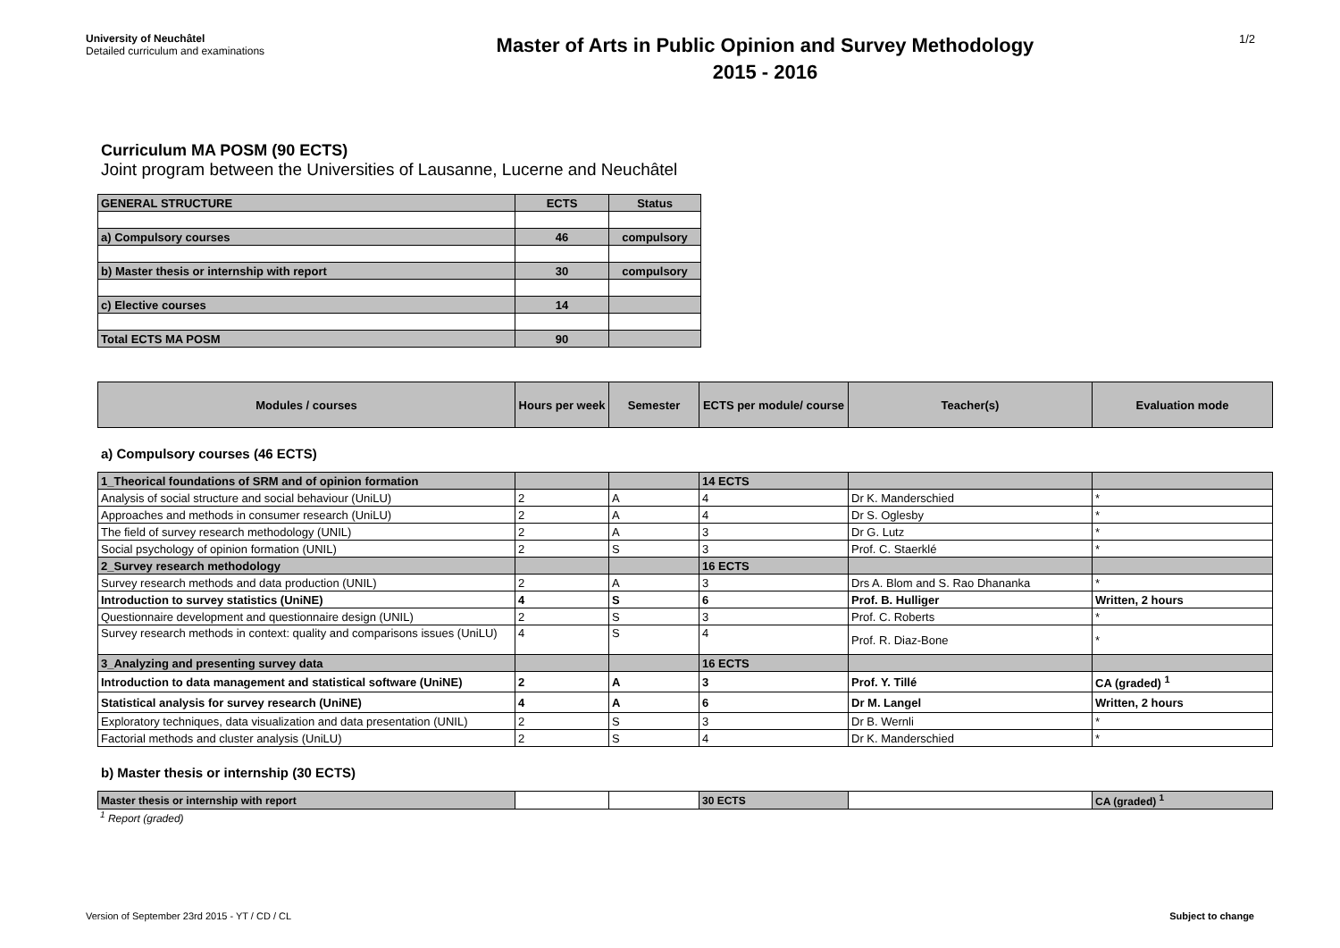University of Neuchâtel
Detailed curriculum and examinations
Master of Arts in Public Opinion and Survey Methodology
2015 - 2016
1/2
Curriculum MA POSM (90 ECTS)
Joint program between the Universities of Lausanne, Lucerne and Neuchâtel
| GENERAL STRUCTURE | ECTS | Status |
| --- | --- | --- |
| a) Compulsory courses | 46 | compulsory |
| b) Master thesis or internship with report | 30 | compulsory |
| c) Elective courses | 14 | |
| Total ECTS MA POSM | 90 | |
| Modules / courses | Hours per week | Semester | ECTS per module/ course | Teacher(s) | Evaluation mode |
| --- | --- | --- | --- | --- | --- |
a) Compulsory courses (46 ECTS)
| 1_Theorical foundations of SRM and of opinion formation | | | 14 ECTS | | |
| Analysis of social structure and social behaviour (UniLU) | 2 | A | 4 | Dr K. Manderschied | * |
| Approaches and methods in consumer research (UniLU) | 2 | A | 4 | Dr S. Oglesby | * |
| The field of survey research methodology (UNIL) | 2 | A | 3 | Dr G. Lutz | * |
| Social psychology of opinion formation (UNIL) | 2 | S | 3 | Prof. C. Staerklé | * |
| 2_Survey research methodology | | | 16 ECTS | | |
| Survey research methods and data production (UNIL) | 2 | A | 3 | Drs A. Blom and S. Rao Dhananka | * |
| Introduction to survey statistics (UniNE) | 4 | S | 6 | Prof. B. Hulliger | Written, 2 hours |
| Questionnaire development and questionnaire design (UNIL) | 2 | S | 3 | Prof. C. Roberts | * |
| Survey research methods in context: quality and comparisons issues (UniLU) | 4 | S | 4 | Prof. R. Diaz-Bone | * |
| 3_Analyzing and presenting survey data | | | 16 ECTS | | |
| Introduction to data management and statistical software (UniNE) | 2 | A | 3 | Prof. Y. Tillé | CA (graded) <sup>1</sup> |
| Statistical analysis for survey research (UniNE) | 4 | A | 6 | Dr M. Langel | Written, 2 hours |
| Exploratory techniques, data visualization and data presentation (UNIL) | 2 | S | 3 | Dr B. Wernli | * |
| Factorial methods and cluster analysis (UniLU) | 2 | S | 4 | Dr K. Manderschied | * |
b) Master thesis or internship (30 ECTS)
| Master thesis or internship with report | | | 30 ECTS | | CA (graded) <sup>1</sup> |
<sup>1</sup> Report (graded)
Version of September 23rd 2015 - YT / CD / CL Subject to change